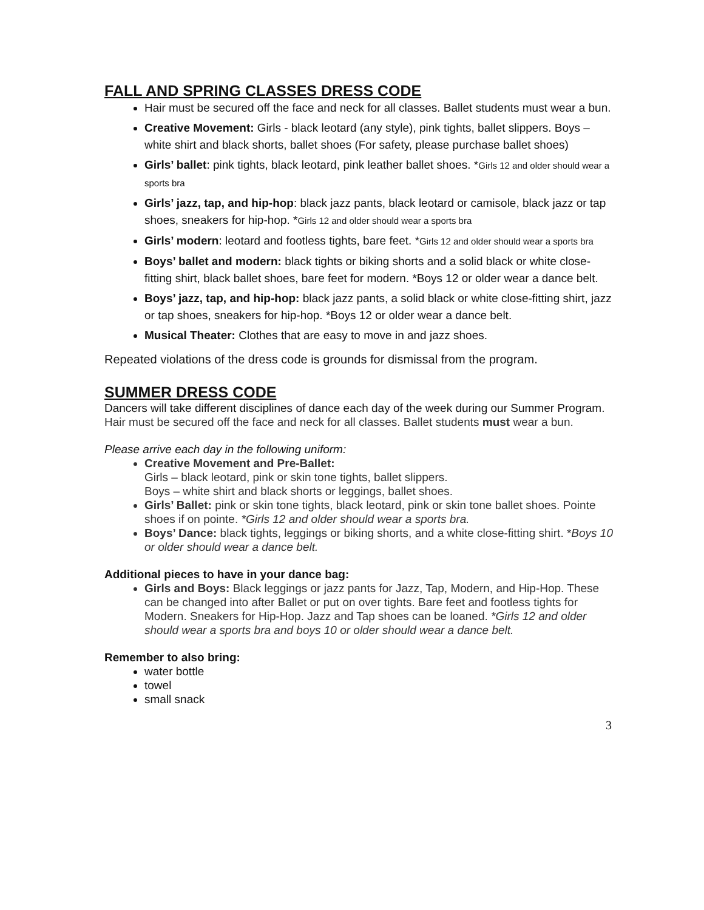FALL AND SPRING CLASSES DRESS CODE
Hair must be secured off the face and neck for all classes. Ballet students must wear a bun.
Creative Movement: Girls - black leotard (any style), pink tights, ballet slippers. Boys – white shirt and black shorts, ballet shoes (For safety, please purchase ballet shoes)
Girls’ ballet: pink tights, black leotard, pink leather ballet shoes. *Girls 12 and older should wear a sports bra
Girls’ jazz, tap, and hip-hop: black jazz pants, black leotard or camisole, black jazz or tap shoes, sneakers for hip-hop. *Girls 12 and older should wear a sports bra
Girls’ modern: leotard and footless tights, bare feet. *Girls 12 and older should wear a sports bra
Boys’ ballet and modern: black tights or biking shorts and a solid black or white close-fitting shirt, black ballet shoes, bare feet for modern. *Boys 12 or older wear a dance belt.
Boys’ jazz, tap, and hip-hop: black jazz pants, a solid black or white close-fitting shirt, jazz or tap shoes, sneakers for hip-hop. *Boys 12 or older wear a dance belt.
Musical Theater: Clothes that are easy to move in and jazz shoes.
Repeated violations of the dress code is grounds for dismissal from the program.
SUMMER DRESS CODE
Dancers will take different disciplines of dance each day of the week during our Summer Program.
Hair must be secured off the face and neck for all classes. Ballet students must wear a bun.
Please arrive each day in the following uniform:
Creative Movement and Pre-Ballet:
Girls – black leotard, pink or skin tone tights, ballet slippers.
Boys – white shirt and black shorts or leggings, ballet shoes.
Girls’ Ballet: pink or skin tone tights, black leotard, pink or skin tone ballet shoes. Pointe shoes if on pointe. *Girls 12 and older should wear a sports bra.
Boys’ Dance: black tights, leggings or biking shorts, and a white close-fitting shirt. *Boys 10 or older should wear a dance belt.
Additional pieces to have in your dance bag:
Girls and Boys: Black leggings or jazz pants for Jazz, Tap, Modern, and Hip-Hop. These can be changed into after Ballet or put on over tights. Bare feet and footless tights for Modern. Sneakers for Hip-Hop. Jazz and Tap shoes can be loaned. *Girls 12 and older should wear a sports bra and boys 10 or older should wear a dance belt.
Remember to also bring:
water bottle
towel
small snack
3